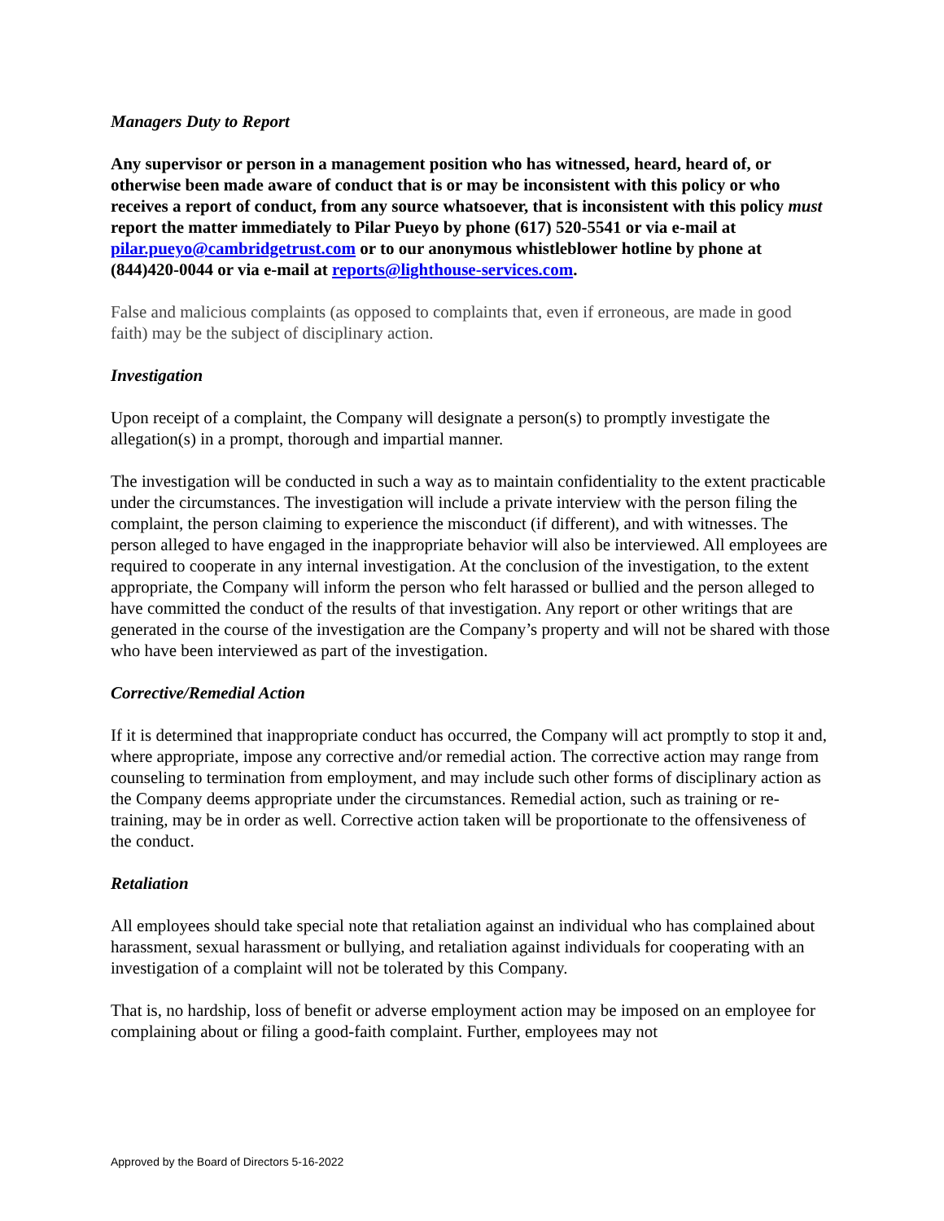Managers Duty to Report
Any supervisor or person in a management position who has witnessed, heard, heard of, or otherwise been made aware of conduct that is or may be inconsistent with this policy or who receives a report of conduct, from any source whatsoever, that is inconsistent with this policy must report the matter immediately to Pilar Pueyo by phone (617) 520-5541 or via e-mail at pilar.pueyo@cambridgetrust.com or to our anonymous whistleblower hotline by phone at (844)420-0044 or via e-mail at reports@lighthouse-services.com.
False and malicious complaints (as opposed to complaints that, even if erroneous, are made in good faith) may be the subject of disciplinary action.
Investigation
Upon receipt of a complaint, the Company will designate a person(s) to promptly investigate the allegation(s) in a prompt, thorough and impartial manner.
The investigation will be conducted in such a way as to maintain confidentiality to the extent practicable under the circumstances. The investigation will include a private interview with the person filing the complaint, the person claiming to experience the misconduct (if different), and with witnesses. The person alleged to have engaged in the inappropriate behavior will also be interviewed. All employees are required to cooperate in any internal investigation. At the conclusion of the investigation, to the extent appropriate, the Company will inform the person who felt harassed or bullied and the person alleged to have committed the conduct of the results of that investigation. Any report or other writings that are generated in the course of the investigation are the Company’s property and will not be shared with those who have been interviewed as part of the investigation.
Corrective/Remedial Action
If it is determined that inappropriate conduct has occurred, the Company will act promptly to stop it and, where appropriate, impose any corrective and/or remedial action. The corrective action may range from counseling to termination from employment, and may include such other forms of disciplinary action as the Company deems appropriate under the circumstances. Remedial action, such as training or re-training, may be in order as well. Corrective action taken will be proportionate to the offensiveness of the conduct.
Retaliation
All employees should take special note that retaliation against an individual who has complained about harassment, sexual harassment or bullying, and retaliation against individuals for cooperating with an investigation of a complaint will not be tolerated by this Company.
That is, no hardship, loss of benefit or adverse employment action may be imposed on an employee for complaining about or filing a good-faith complaint. Further, employees may not
Approved by the Board of Directors 5-16-2022